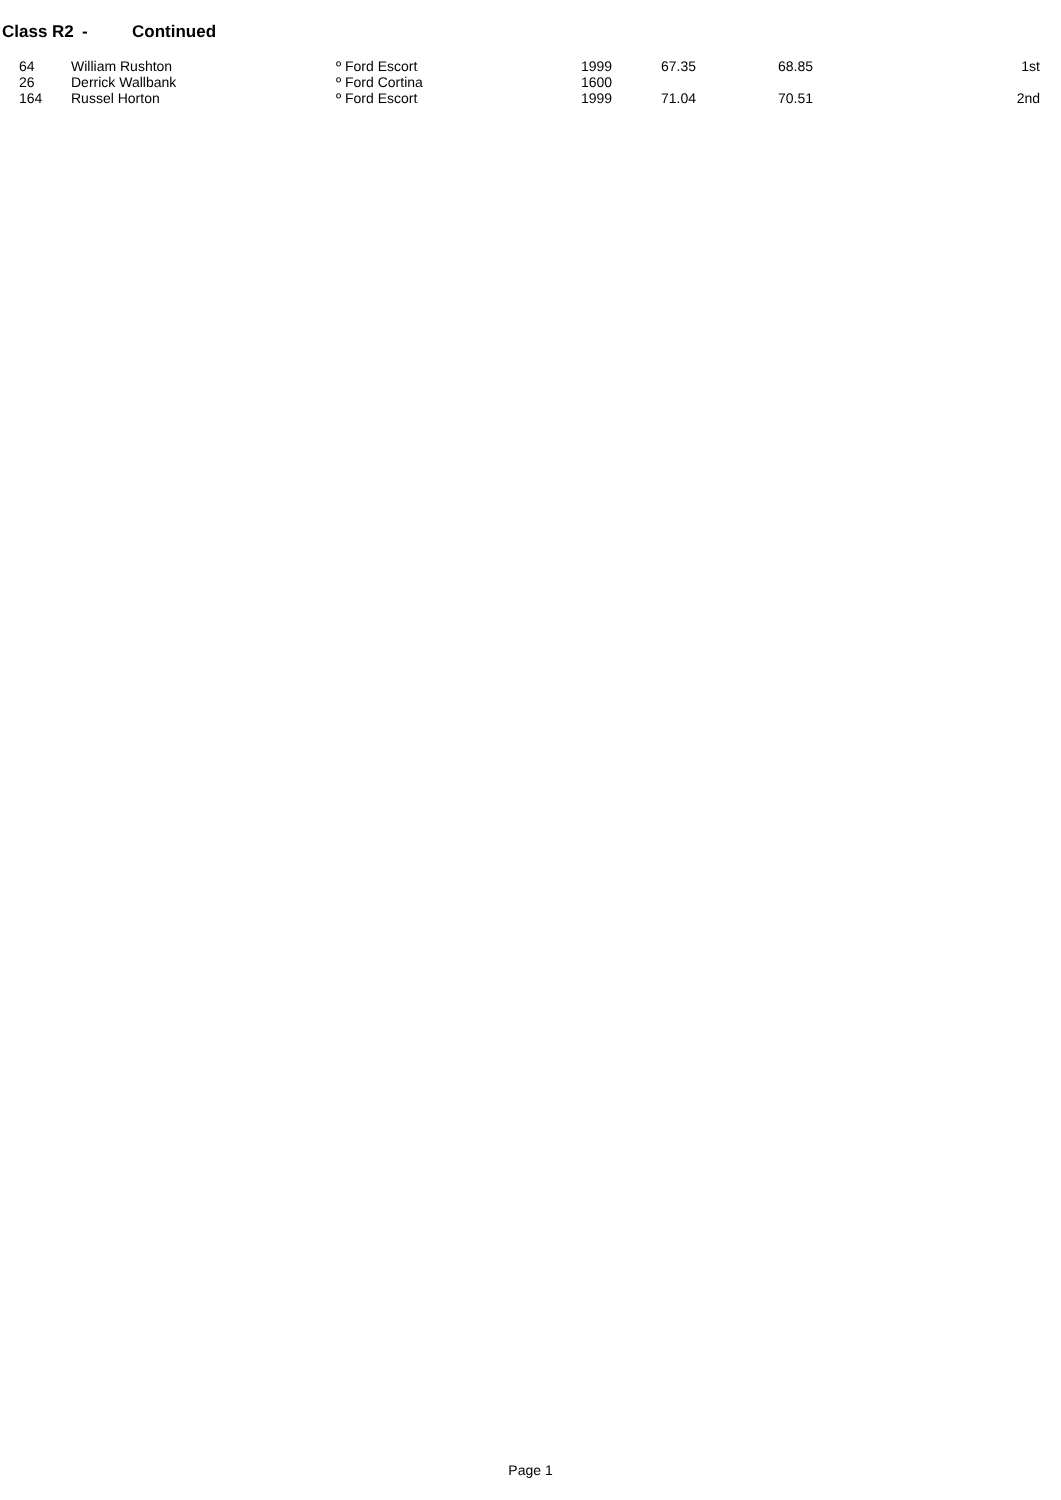Class R2 - Continued
| | 64 | William Rushton | º Ford Escort | 1999 | 67.35 | 68.85 | 1st |
| | 26 | Derrick Wallbank | º Ford Cortina | 1600 | | | |
| | 164 | Russel Horton | º Ford Escort | 1999 | 71.04 | 70.51 | 2nd |
Page 1